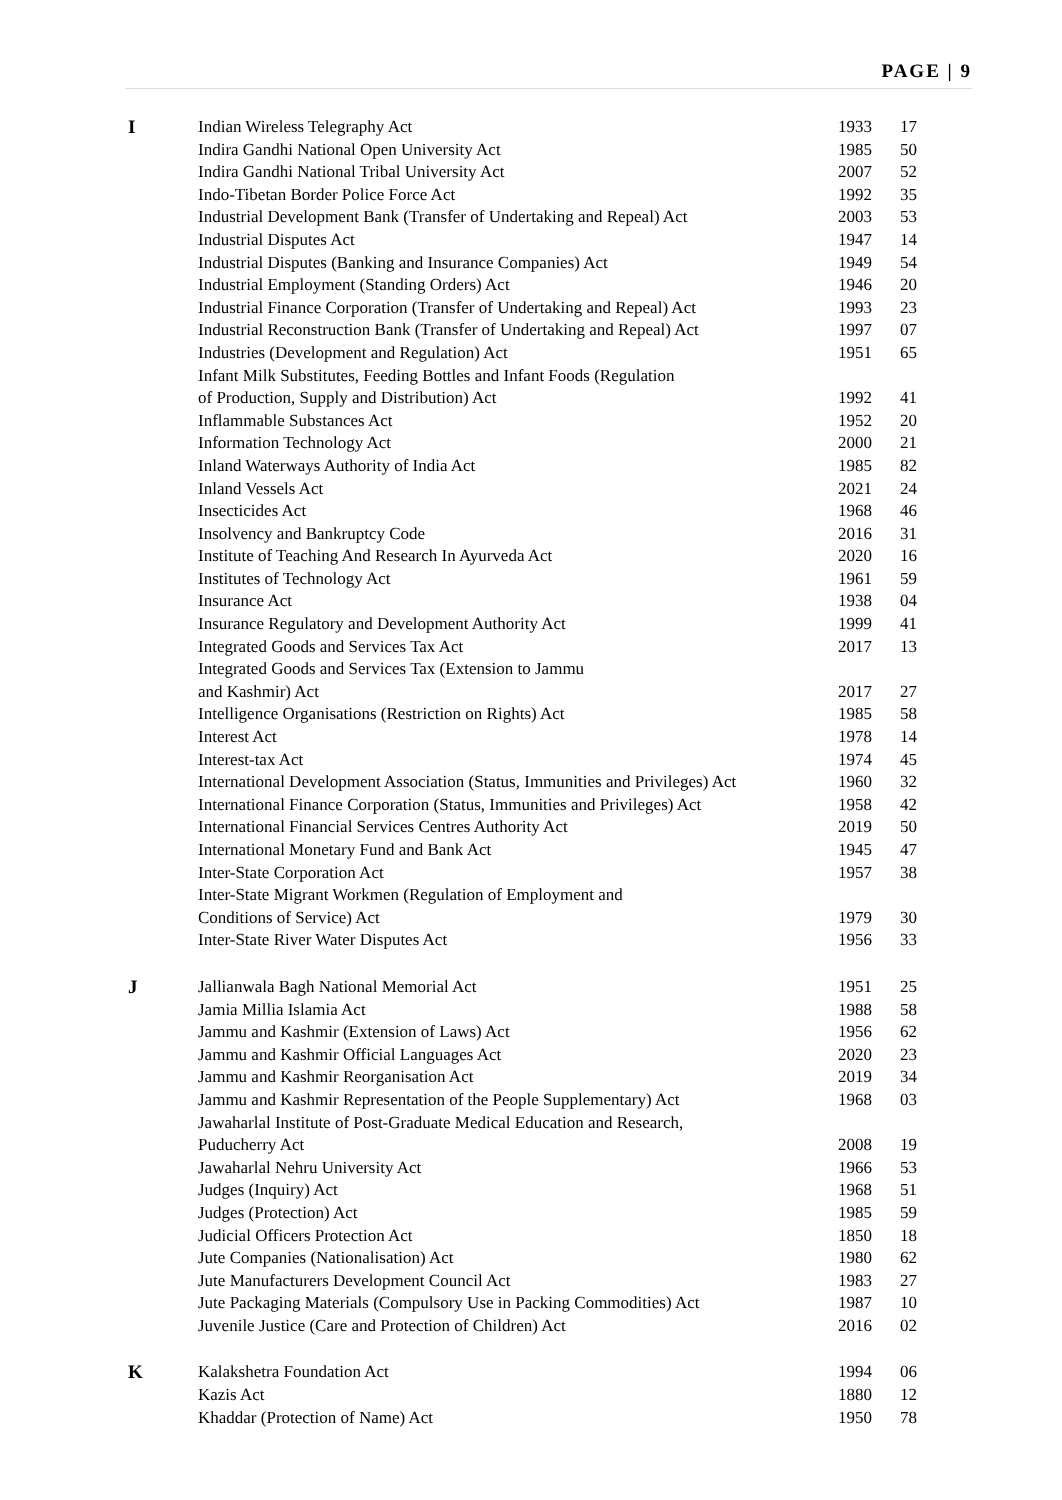PAGE | 9
| I | Indian Wireless Telegraphy Act | 1933 | 17 |
| | Indira Gandhi National Open University Act | 1985 | 50 |
| | Indira Gandhi National Tribal University Act | 2007 | 52 |
| | Indo-Tibetan Border Police Force Act | 1992 | 35 |
| | Industrial Development Bank (Transfer of Undertaking and Repeal) Act | 2003 | 53 |
| | Industrial Disputes Act | 1947 | 14 |
| | Industrial Disputes (Banking and Insurance Companies) Act | 1949 | 54 |
| | Industrial Employment (Standing Orders) Act | 1946 | 20 |
| | Industrial Finance Corporation (Transfer of Undertaking and Repeal) Act | 1993 | 23 |
| | Industrial Reconstruction Bank (Transfer of Undertaking and Repeal) Act | 1997 | 07 |
| | Industries (Development and Regulation) Act | 1951 | 65 |
| | Infant Milk Substitutes, Feeding Bottles and Infant Foods (Regulation | | |
| | of Production, Supply and Distribution) Act | 1992 | 41 |
| | Inflammable Substances Act | 1952 | 20 |
| | Information Technology Act | 2000 | 21 |
| | Inland Waterways Authority of India Act | 1985 | 82 |
| | Inland Vessels Act | 2021 | 24 |
| | Insecticides Act | 1968 | 46 |
| | Insolvency and Bankruptcy Code | 2016 | 31 |
| | Institute of Teaching And Research In Ayurveda Act | 2020 | 16 |
| | Institutes of Technology Act | 1961 | 59 |
| | Insurance Act | 1938 | 04 |
| | Insurance Regulatory and Development Authority Act | 1999 | 41 |
| | Integrated Goods and Services Tax Act | 2017 | 13 |
| | Integrated Goods and Services Tax (Extension to Jammu | | |
| | and Kashmir) Act | 2017 | 27 |
| | Intelligence Organisations (Restriction on Rights) Act | 1985 | 58 |
| | Interest Act | 1978 | 14 |
| | Interest-tax Act | 1974 | 45 |
| | International Development Association (Status, Immunities and Privileges) Act | 1960 | 32 |
| | International Finance Corporation (Status, Immunities and Privileges) Act | 1958 | 42 |
| | International Financial Services Centres Authority Act | 2019 | 50 |
| | International Monetary Fund and Bank Act | 1945 | 47 |
| | Inter-State Corporation Act | 1957 | 38 |
| | Inter-State Migrant Workmen (Regulation of Employment and | | |
| | Conditions of Service) Act | 1979 | 30 |
| | Inter-State River Water Disputes Act | 1956 | 33 |
| J | Jallianwala Bagh National Memorial Act | 1951 | 25 |
| | Jamia Millia Islamia Act | 1988 | 58 |
| | Jammu and Kashmir (Extension of Laws) Act | 1956 | 62 |
| | Jammu and Kashmir Official Languages Act | 2020 | 23 |
| | Jammu and Kashmir Reorganisation Act | 2019 | 34 |
| | Jammu and Kashmir Representation of the People Supplementary) Act | 1968 | 03 |
| | Jawaharlal Institute of Post-Graduate Medical Education and Research, | | |
| | Puducherry Act | 2008 | 19 |
| | Jawaharlal Nehru University Act | 1966 | 53 |
| | Judges (Inquiry) Act | 1968 | 51 |
| | Judges (Protection) Act | 1985 | 59 |
| | Judicial Officers Protection Act | 1850 | 18 |
| | Jute Companies (Nationalisation) Act | 1980 | 62 |
| | Jute Manufacturers Development Council Act | 1983 | 27 |
| | Jute Packaging Materials (Compulsory Use in Packing Commodities) Act | 1987 | 10 |
| | Juvenile Justice (Care and Protection of Children) Act | 2016 | 02 |
| K | Kalakshetra Foundation Act | 1994 | 06 |
| | Kazis Act | 1880 | 12 |
| | Khaddar (Protection of Name) Act | 1950 | 78 |